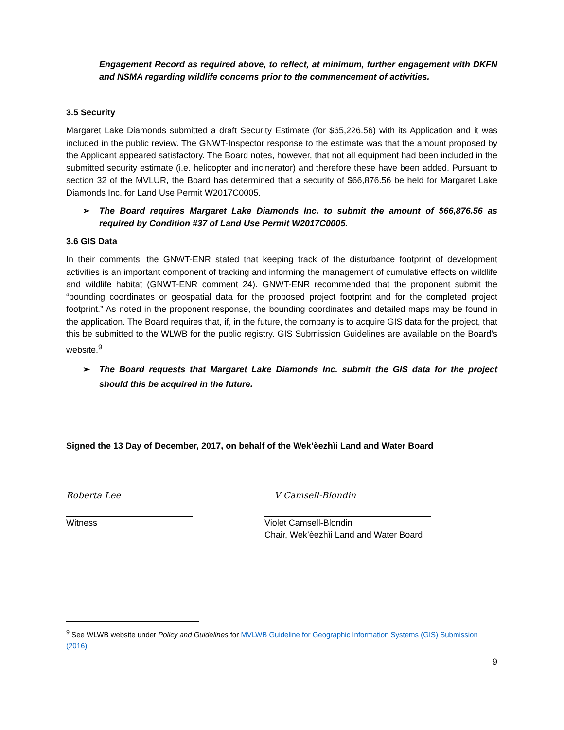Engagement Record as required above, to reflect, at minimum, further engagement with DKFN and NSMA regarding wildlife concerns prior to the commencement of activities.
3.5 Security
Margaret Lake Diamonds submitted a draft Security Estimate (for $65,226.56) with its Application and it was included in the public review. The GNWT-Inspector response to the estimate was that the amount proposed by the Applicant appeared satisfactory. The Board notes, however, that not all equipment had been included in the submitted security estimate (i.e. helicopter and incinerator) and therefore these have been added. Pursuant to section 32 of the MVLUR, the Board has determined that a security of $66,876.56 be held for Margaret Lake Diamonds Inc. for Land Use Permit W2017C0005.
➢ The Board requires Margaret Lake Diamonds Inc. to submit the amount of $66,876.56 as required by Condition #37 of Land Use Permit W2017C0005.
3.6 GIS Data
In their comments, the GNWT-ENR stated that keeping track of the disturbance footprint of development activities is an important component of tracking and informing the management of cumulative effects on wildlife and wildlife habitat (GNWT-ENR comment 24). GNWT-ENR recommended that the proponent submit the “bounding coordinates or geospatial data for the proposed project footprint and for the completed project footprint.” As noted in the proponent response, the bounding coordinates and detailed maps may be found in the application. The Board requires that, if, in the future, the company is to acquire GIS data for the project, that this be submitted to the WLWB for the public registry. GIS Submission Guidelines are available on the Board’s website.<sup>9</sup>
➢ The Board requests that Margaret Lake Diamonds Inc. submit the GIS data for the project should this be acquired in the future.
Signed the 13 Day of December, 2017, on behalf of the Wek’èezhìi Land and Water Board
Roberta Lee
Witness
V Camsell-Blondin
Violet Camsell-Blondin
Chair, Wek’èezhìi Land and Water Board
<sup>9</sup> See WLWB website under Policy and Guidelines for MVLWB Guideline for Geographic Information Systems (GIS) Submission (2016)
9